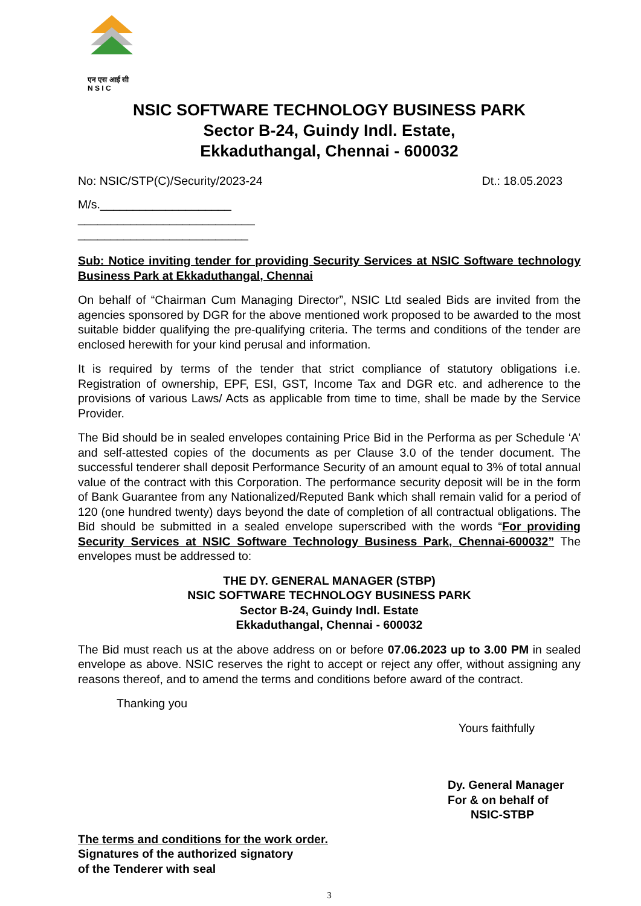एन एस आई सी
N S I C
NSIC SOFTWARE TECHNOLOGY BUSINESS PARK
Sector B-24, Guindy Indl. Estate,
Ekkaduthangal, Chennai - 600032
No: NSIC/STP(C)/Security/2023-24 Dt.: 18.05.2023
M/s.____________________
___________________________
__________________________
Sub: Notice inviting tender for providing Security Services at NSIC Software technology Business Park at Ekkaduthangal, Chennai
On behalf of “Chairman Cum Managing Director”, NSIC Ltd sealed Bids are invited from the agencies sponsored by DGR for the above mentioned work proposed to be awarded to the most suitable bidder qualifying the pre-qualifying criteria. The terms and conditions of the tender are enclosed herewith for your kind perusal and information.
It is required by terms of the tender that strict compliance of statutory obligations i.e. Registration of ownership, EPF, ESI, GST, Income Tax and DGR etc. and adherence to the provisions of various Laws/ Acts as applicable from time to time, shall be made by the Service Provider.
The Bid should be in sealed envelopes containing Price Bid in the Performa as per Schedule ‘A’ and self-attested copies of the documents as per Clause 3.0 of the tender document. The successful tenderer shall deposit Performance Security of an amount equal to 3% of total annual value of the contract with this Corporation. The performance security deposit will be in the form of Bank Guarantee from any Nationalized/Reputed Bank which shall remain valid for a period of 120 (one hundred twenty) days beyond the date of completion of all contractual obligations. The Bid should be submitted in a sealed envelope superscribed with the words “For providing Security Services at NSIC Software Technology Business Park, Chennai-600032” The envelopes must be addressed to:
THE DY. GENERAL MANAGER (STBP)
NSIC SOFTWARE TECHNOLOGY BUSINESS PARK
Sector B-24, Guindy Indl. Estate
Ekkaduthangal, Chennai - 600032
The Bid must reach us at the above address on or before 07.06.2023 up to 3.00 PM in sealed envelope as above. NSIC reserves the right to accept or reject any offer, without assigning any reasons thereof, and to amend the terms and conditions before award of the contract.
Thanking you
Yours faithfully
Dy. General Manager
For & on behalf of
NSIC-STBP
The terms and conditions for the work order.
Signatures of the authorized signatory
of the Tenderer with seal
3